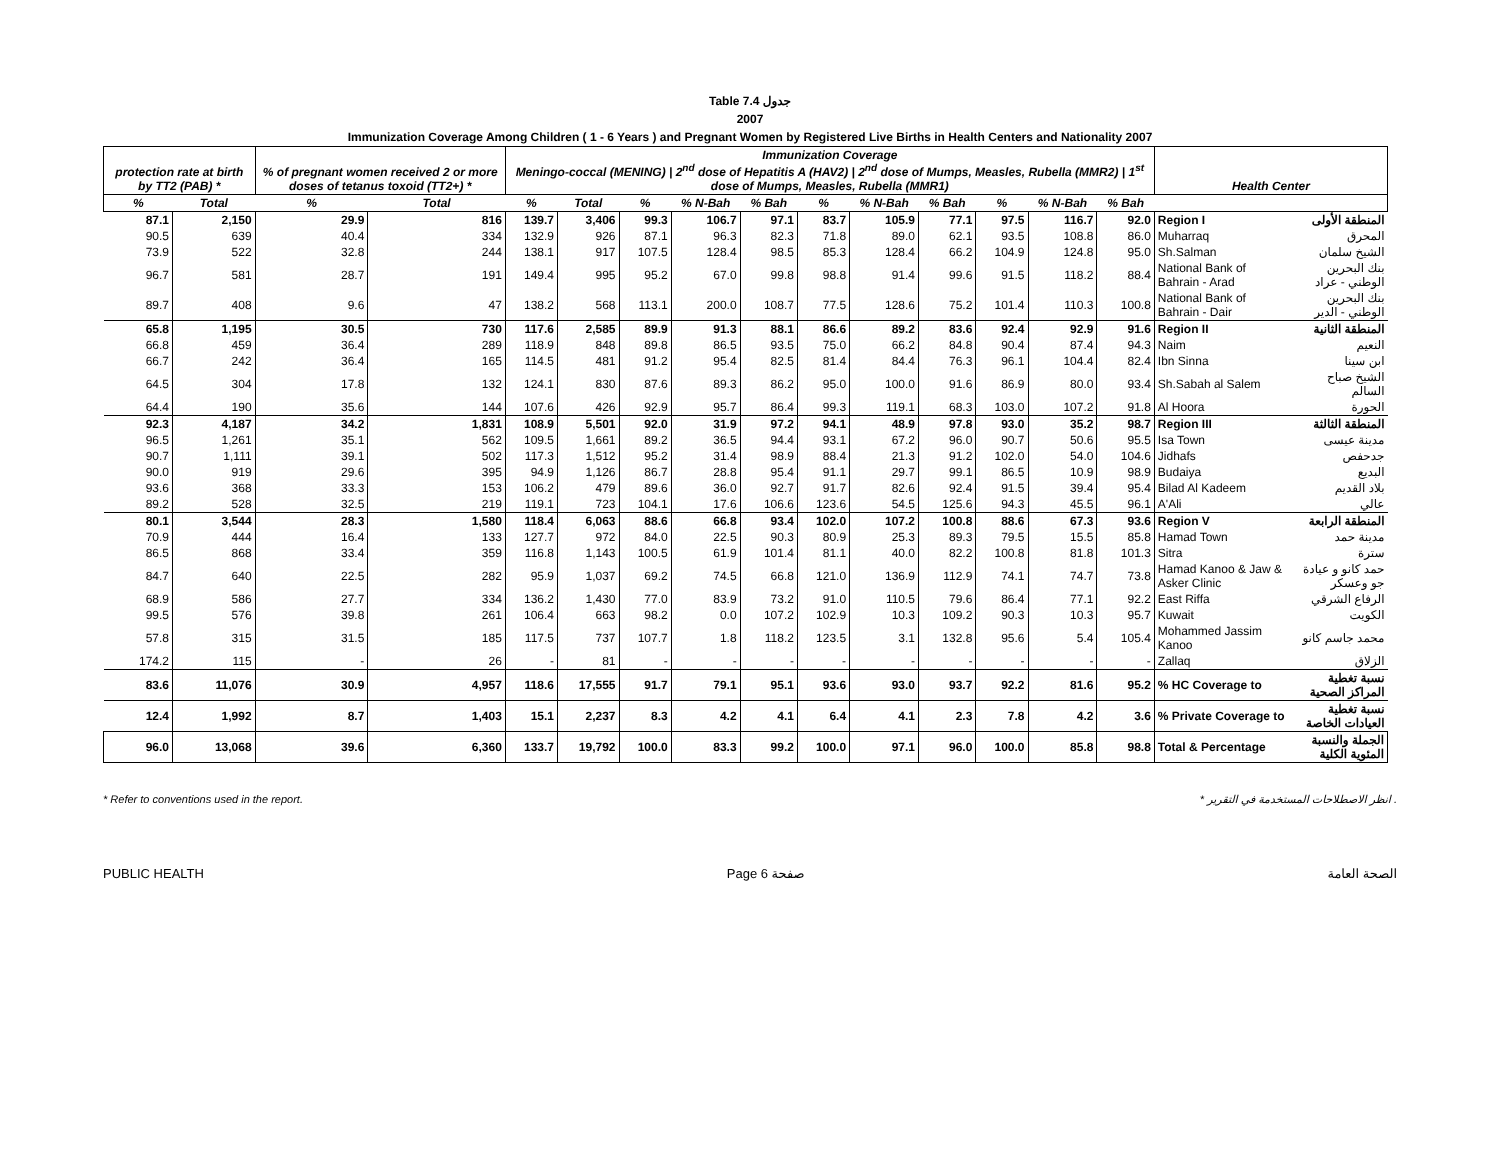Table 7.4 جدول
2007
Immunization Coverage Among Children ( 1 - 6 Years ) and Pregnant Women by Registered Live Births in Health Centers and Nationality 2007
| protection rate at birth by TT2 (PAB) * | | % of pregnant women received 2 or more doses of tetanus toxoid (TT2+) * | | Immunization Coverage Meningo-coccal (MENING) / 2<sup>nd</sup> dose of Hepatitis A (HAV2) / 2<sup>nd</sup> dose of Mumps, Measles, Rubella (MMR2) / 1<sup>st</sup> dose of Mumps, Measles, Rubella (MMR1) | | | | | | | | | | | Health Center | |
| --- | --- | --- | --- | --- | --- | --- | --- | --- | --- | --- | --- | --- | --- | --- | --- | --- |
| % | Total | % | Total | % | Total | % | % N-Bah | % Bah | % | % N-Bah | % Bah | % | % N-Bah | % Bah | | |
| 87.1 | 2,150 | 29.9 | 816 | 139.7 | 3,406 | 99.3 | 106.7 | 97.1 | 83.7 | 105.9 | 77.1 | 97.5 | 116.7 | 92.0 | Region I | المنطقة الأولى |
| 90.5 | 639 | 40.4 | 334 | 132.9 | 926 | 87.1 | 96.3 | 82.3 | 71.8 | 89.0 | 62.1 | 93.5 | 108.8 | 86.0 | Muharraq | المحرق |
| 73.9 | 522 | 32.8 | 244 | 138.1 | 917 | 107.5 | 128.4 | 98.5 | 85.3 | 128.4 | 66.2 | 104.9 | 124.8 | 95.0 | Sh.Salman | الشيخ سلمان |
| 96.7 | 581 | 28.7 | 191 | 149.4 | 995 | 95.2 | 67.0 | 99.8 | 98.8 | 91.4 | 99.6 | 91.5 | 118.2 | 88.4 | National Bank of Bahrain - Arad | بنك البحرين الوطني - عراد |
| 89.7 | 408 | 9.6 | 47 | 138.2 | 568 | 113.1 | 200.0 | 108.7 | 77.5 | 128.6 | 75.2 | 101.4 | 110.3 | 100.8 | National Bank of Bahrain - Dair | بنك البحرين الوطني - الدير |
| 65.8 | 1,195 | 30.5 | 730 | 117.6 | 2,585 | 89.9 | 91.3 | 88.1 | 86.6 | 89.2 | 83.6 | 92.4 | 92.9 | 91.6 | Region II | المنطقة الثانية |
| 66.8 | 459 | 36.4 | 289 | 118.9 | 848 | 89.8 | 86.5 | 93.5 | 75.0 | 66.2 | 84.8 | 90.4 | 87.4 | 94.3 | Naim | النعيم |
| 66.7 | 242 | 36.4 | 165 | 114.5 | 481 | 91.2 | 95.4 | 82.5 | 81.4 | 84.4 | 76.3 | 96.1 | 104.4 | 82.4 | Ibn Sinna | ابن سينا |
| 64.5 | 304 | 17.8 | 132 | 124.1 | 830 | 87.6 | 89.3 | 86.2 | 95.0 | 100.0 | 91.6 | 86.9 | 80.0 | 93.4 | Sh.Sabah al Salem | الشيخ صباح السالم |
| 64.4 | 190 | 35.6 | 144 | 107.6 | 426 | 92.9 | 95.7 | 86.4 | 99.3 | 119.1 | 68.3 | 103.0 | 107.2 | 91.8 | Al Hoora | الحورة |
| 92.3 | 4,187 | 34.2 | 1,831 | 108.9 | 5,501 | 92.0 | 31.9 | 97.2 | 94.1 | 48.9 | 97.8 | 93.0 | 35.2 | 98.7 | Region III | المنطقة الثالثة |
| 96.5 | 1,261 | 35.1 | 562 | 109.5 | 1,661 | 89.2 | 36.5 | 94.4 | 93.1 | 67.2 | 96.0 | 90.7 | 50.6 | 95.5 | Isa Town | مدينة عيسى |
| 90.7 | 1,111 | 39.1 | 502 | 117.3 | 1,512 | 95.2 | 31.4 | 98.9 | 88.4 | 21.3 | 91.2 | 102.0 | 54.0 | 104.6 | Jidhafs | جدحفص |
| 90.0 | 919 | 29.6 | 395 | 94.9 | 1,126 | 86.7 | 28.8 | 95.4 | 91.1 | 29.7 | 99.1 | 86.5 | 10.9 | 98.9 | Budaiya | البديع |
| 93.6 | 368 | 33.3 | 153 | 106.2 | 479 | 89.6 | 36.0 | 92.7 | 91.7 | 82.6 | 92.4 | 91.5 | 39.4 | 95.4 | Bilad Al Kadeem | بلاد القديم |
| 89.2 | 528 | 32.5 | 219 | 119.1 | 723 | 104.1 | 17.6 | 106.6 | 123.6 | 54.5 | 125.6 | 94.3 | 45.5 | 96.1 | A'Ali | عالي |
| 80.1 | 3,544 | 28.3 | 1,580 | 118.4 | 6,063 | 88.6 | 66.8 | 93.4 | 102.0 | 107.2 | 100.8 | 88.6 | 67.3 | 93.6 | Region V | المنطقة الرابعة |
| 70.9 | 444 | 16.4 | 133 | 127.7 | 972 | 84.0 | 22.5 | 90.3 | 80.9 | 25.3 | 89.3 | 79.5 | 15.5 | 85.8 | Hamad Town | مدينة حمد |
| 86.5 | 868 | 33.4 | 359 | 116.8 | 1,143 | 100.5 | 61.9 | 101.4 | 81.1 | 40.0 | 82.2 | 100.8 | 81.8 | 101.3 | Sitra | سترة |
| 84.7 | 640 | 22.5 | 282 | 95.9 | 1,037 | 69.2 | 74.5 | 66.8 | 121.0 | 136.9 | 112.9 | 74.1 | 74.7 | 73.8 | Hamad Kanoo & Jaw & Asker Clinic | حمد كانو و عيادة جو وعسكر |
| 68.9 | 586 | 27.7 | 334 | 136.2 | 1,430 | 77.0 | 83.9 | 73.2 | 91.0 | 110.5 | 79.6 | 86.4 | 77.1 | 92.2 | East Riffa | الرفاع الشرقي |
| 99.5 | 576 | 39.8 | 261 | 106.4 | 663 | 98.2 | 0.0 | 107.2 | 102.9 | 10.3 | 109.2 | 90.3 | 10.3 | 95.7 | Kuwait | الكويت |
| 57.8 | 315 | 31.5 | 185 | 117.5 | 737 | 107.7 | 1.8 | 118.2 | 123.5 | 3.1 | 132.8 | 95.6 | 5.4 | 105.4 | Mohammed Jassim Kanoo | محمد جاسم كانو |
| 174.2 | 115 | - | 26 | - | 81 | - | - | - | - | - | - | - | - | - | Zallaq | الزلاق |
| 83.6 | 11,076 | 30.9 | 4,957 | 118.6 | 17,555 | 91.7 | 79.1 | 95.1 | 93.6 | 93.0 | 93.7 | 92.2 | 81.6 | 95.2 | % HC Coverage to | نسبة تغطية المراكز الصحية |
| 12.4 | 1,992 | 8.7 | 1,403 | 15.1 | 2,237 | 8.3 | 4.2 | 4.1 | 6.4 | 4.1 | 2.3 | 7.8 | 4.2 | 3.6 | % Private Coverage to | نسبة تغطية العيادات الخاصة |
| 96.0 | 13,068 | 39.6 | 6,360 | 133.7 | 19,792 | 100.0 | 83.3 | 99.2 | 100.0 | 97.1 | 96.0 | 100.0 | 85.8 | 98.8 | Total & Percentage | الجملة والنسبة المئوية الكلية |
* Refer to conventions used in the report. * انظر الاصطلاحات المستخدمة في التقرير .
PUBLIC HEALTH Page 6 صفحة الصحة العامة